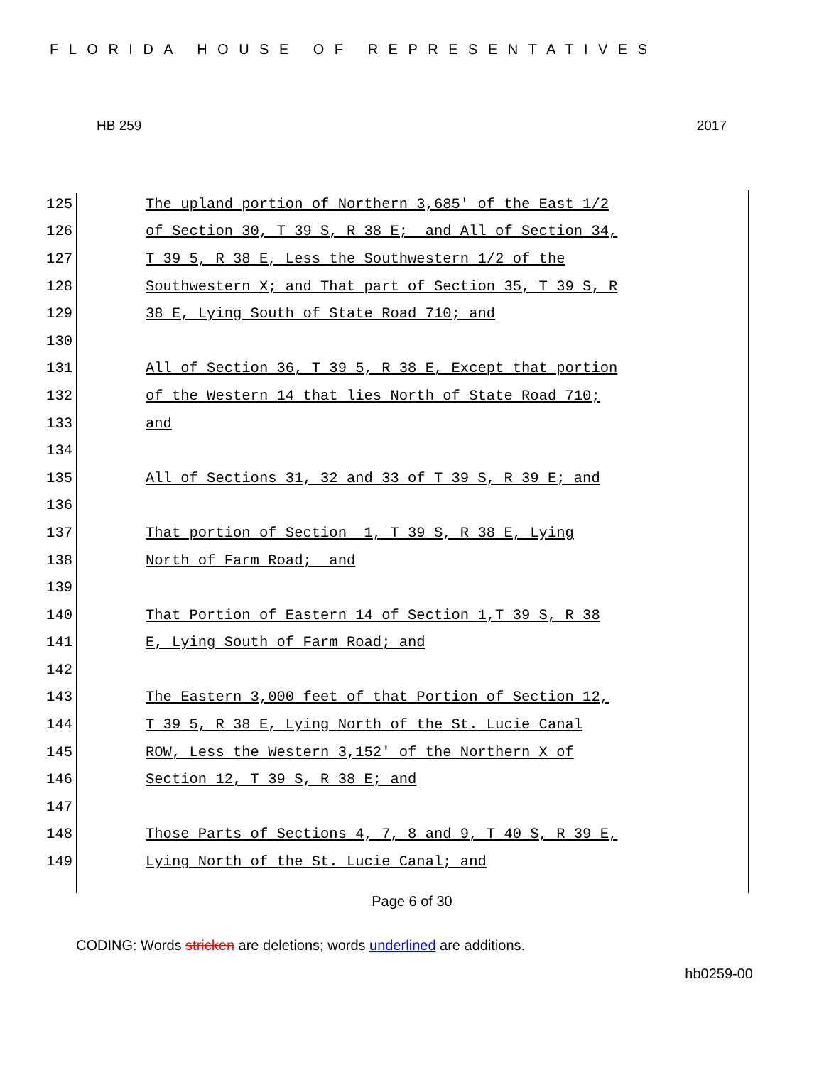FLORIDA HOUSE OF REPRESENTATIVES
HB 259 2017
125 The upland portion of Northern 3,685' of the East 1/2
126 of Section 30, T 39 S, R 38 E; and All of Section 34,
127 T 39 5, R 38 E, Less the Southwestern 1/2 of the
128 Southwestern X; and That part of Section 35, T 39 S, R
129 38 E, Lying South of State Road 710; and
130
131 All of Section 36, T 39 5, R 38 E, Except that portion
132 of the Western 14 that lies North of State Road 710;
133 and
134
135 All of Sections 31, 32 and 33 of T 39 S, R 39 E; and
136
137 That portion of Section 1, T 39 S, R 38 E, Lying
138 North of Farm Road; and
139
140 That Portion of Eastern 14 of Section 1,T 39 S, R 38
141 E, Lying South of Farm Road; and
142
143 The Eastern 3,000 feet of that Portion of Section 12,
144 T 39 5, R 38 E, Lying North of the St. Lucie Canal
145 ROW, Less the Western 3,152' of the Northern X of
146 Section 12, T 39 S, R 38 E; and
147
148 Those Parts of Sections 4, 7, 8 and 9, T 40 S, R 39 E,
149 Lying North of the St. Lucie Canal; and
Page 6 of 30
CODING: Words stricken are deletions; words underlined are additions.
hb0259-00